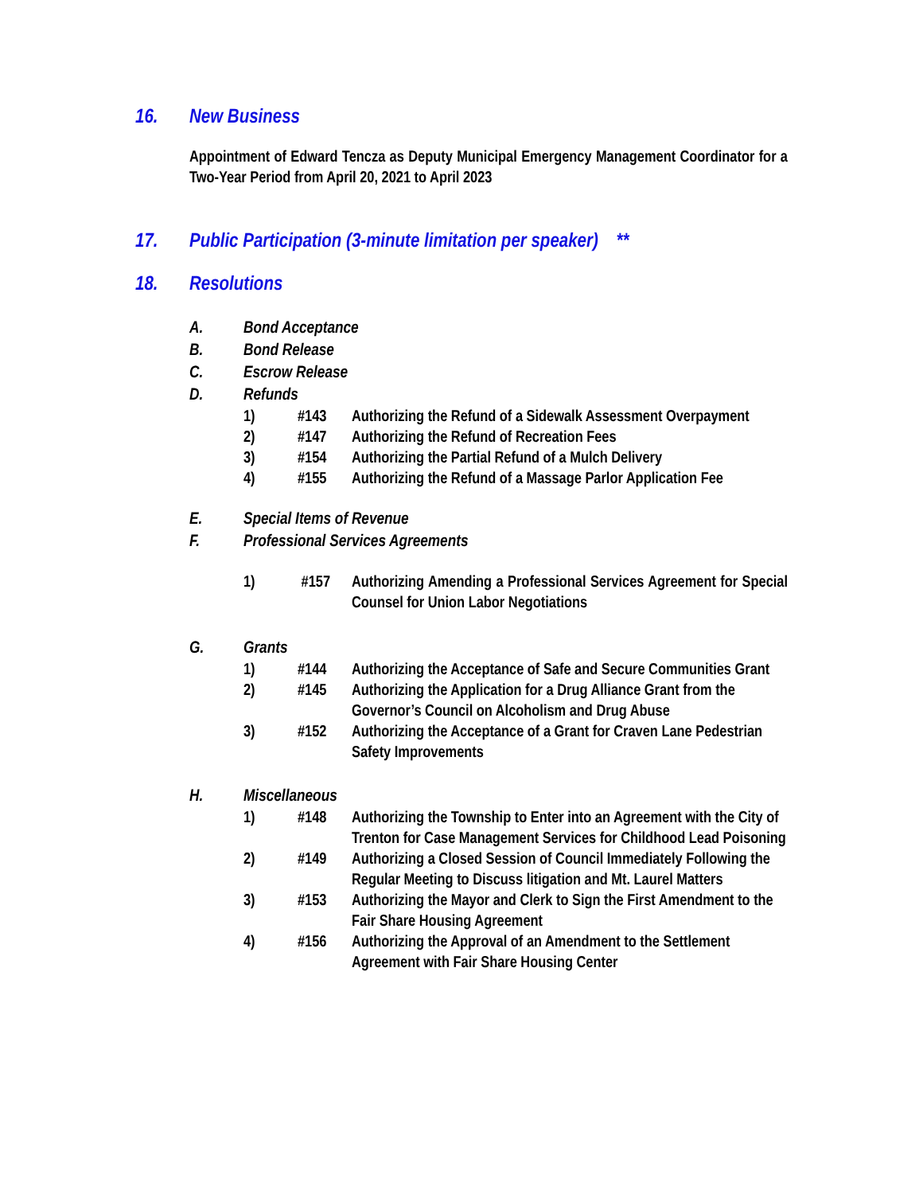16. New Business
Appointment of Edward Tencza as Deputy Municipal Emergency Management Coordinator for a Two-Year Period from April 20, 2021 to April 2023
17. Public Participation (3-minute limitation per speaker) **
18. Resolutions
A. Bond Acceptance
B. Bond Release
C. Escrow Release
D. Refunds
1) #143 Authorizing the Refund of a Sidewalk Assessment Overpayment
2) #147 Authorizing the Refund of Recreation Fees
3) #154 Authorizing the Partial Refund of a Mulch Delivery
4) #155 Authorizing the Refund of a Massage Parlor Application Fee
E. Special Items of Revenue
F. Professional Services Agreements
1) #157 Authorizing Amending a Professional Services Agreement for Special Counsel for Union Labor Negotiations
G. Grants
1) #144 Authorizing the Acceptance of Safe and Secure Communities Grant
2) #145 Authorizing the Application for a Drug Alliance Grant from the Governor’s Council on Alcoholism and Drug Abuse
3) #152 Authorizing the Acceptance of a Grant for Craven Lane Pedestrian Safety Improvements
H. Miscellaneous
1) #148 Authorizing the Township to Enter into an Agreement with the City of Trenton for Case Management Services for Childhood Lead Poisoning
2) #149 Authorizing a Closed Session of Council Immediately Following the Regular Meeting to Discuss litigation and Mt. Laurel Matters
3) #153 Authorizing the Mayor and Clerk to Sign the First Amendment to the Fair Share Housing Agreement
4) #156 Authorizing the Approval of an Amendment to the Settlement Agreement with Fair Share Housing Center